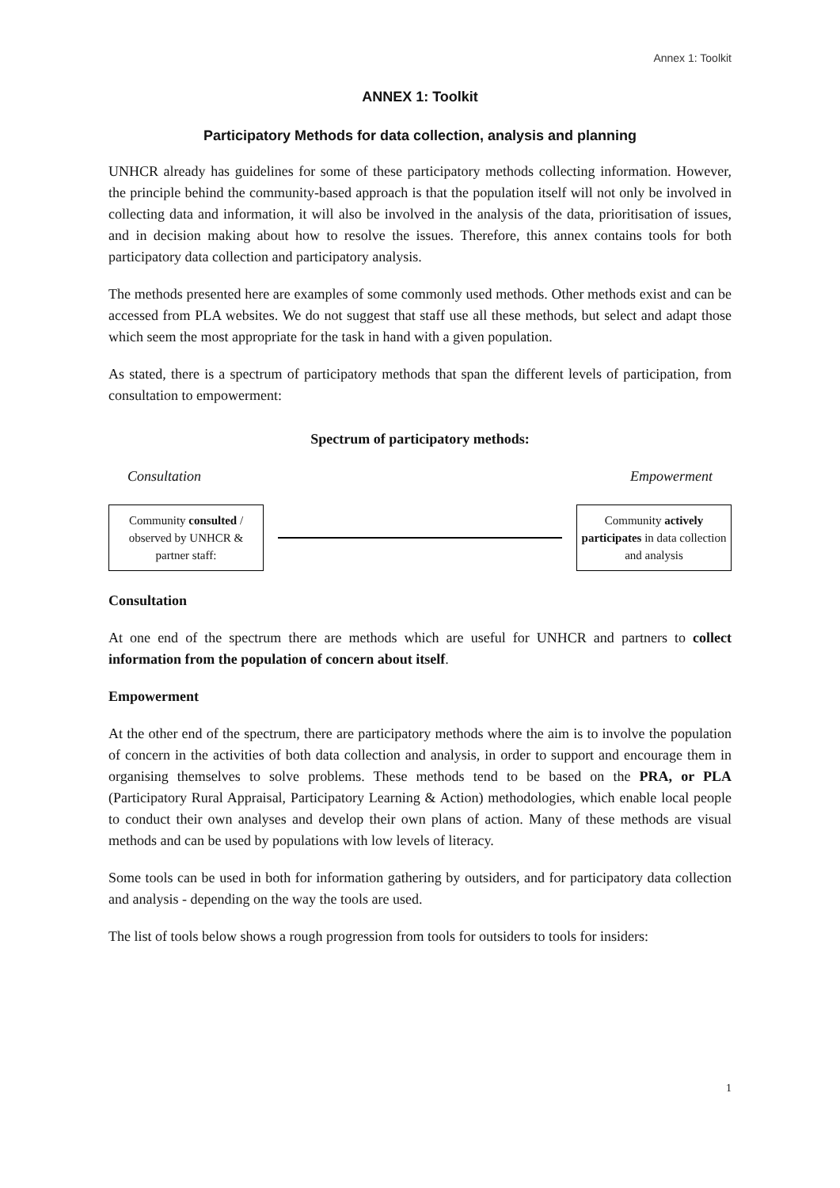Annex 1: Toolkit
ANNEX 1: Toolkit
Participatory Methods for data collection, analysis and planning
UNHCR already has guidelines for some of these participatory methods collecting information. However, the principle behind the community-based approach is that the population itself will not only be involved in collecting data and information, it will also be involved in the analysis of the data, prioritisation of issues, and in decision making about how to resolve the issues. Therefore, this annex contains tools for both participatory data collection and participatory analysis.
The methods presented here are examples of some commonly used methods. Other methods exist and can be accessed from PLA websites. We do not suggest that staff use all these methods, but select and adapt those which seem the most appropriate for the task in hand with a given population.
As stated, there is a spectrum of participatory methods that span the different levels of participation, from consultation to empowerment:
Spectrum of participatory methods:
Consultation Empowerment
Community consulted / observed by UNHCR & partner staff:
Community actively participates in data collection and analysis
Consultation
At one end of the spectrum there are methods which are useful for UNHCR and partners to collect information from the population of concern about itself.
Empowerment
At the other end of the spectrum, there are participatory methods where the aim is to involve the population of concern in the activities of both data collection and analysis, in order to support and encourage them in organising themselves to solve problems. These methods tend to be based on the PRA, or PLA (Participatory Rural Appraisal, Participatory Learning & Action) methodologies, which enable local people to conduct their own analyses and develop their own plans of action. Many of these methods are visual methods and can be used by populations with low levels of literacy.
Some tools can be used in both for information gathering by outsiders, and for participatory data collection and analysis - depending on the way the tools are used.
The list of tools below shows a rough progression from tools for outsiders to tools for insiders:
1